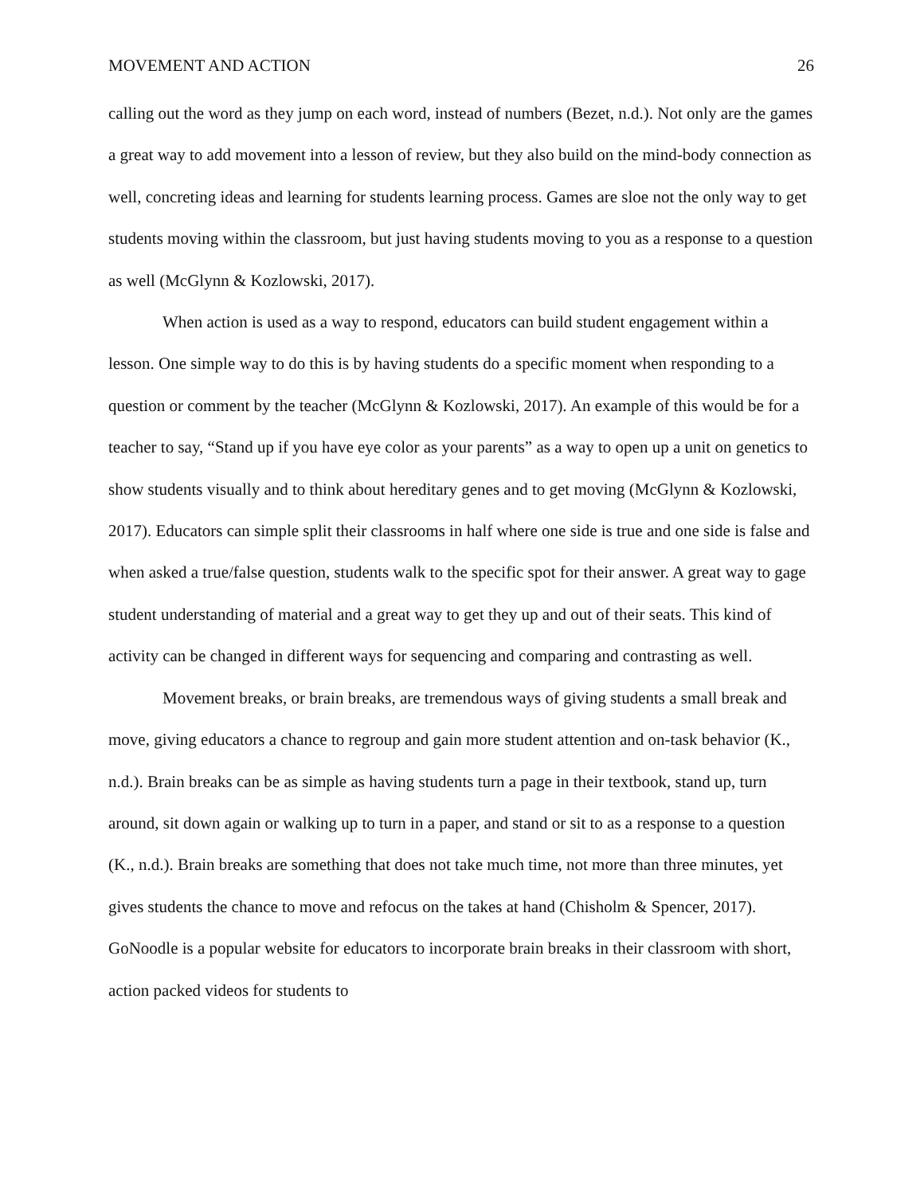MOVEMENT AND ACTION 26
calling out the word as they jump on each word, instead of numbers (Bezet, n.d.). Not only are the games a great way to add movement into a lesson of review, but they also build on the mind-body connection as well, concreting ideas and learning for students learning process. Games are sloe not the only way to get students moving within the classroom, but just having students moving to you as a response to a question as well (McGlynn & Kozlowski, 2017).
When action is used as a way to respond, educators can build student engagement within a lesson. One simple way to do this is by having students do a specific moment when responding to a question or comment by the teacher (McGlynn & Kozlowski, 2017). An example of this would be for a teacher to say, “Stand up if you have eye color as your parents” as a way to open up a unit on genetics to show students visually and to think about hereditary genes and to get moving (McGlynn & Kozlowski, 2017). Educators can simple split their classrooms in half where one side is true and one side is false and when asked a true/false question, students walk to the specific spot for their answer. A great way to gage student understanding of material and a great way to get they up and out of their seats. This kind of activity can be changed in different ways for sequencing and comparing and contrasting as well.
Movement breaks, or brain breaks, are tremendous ways of giving students a small break and move, giving educators a chance to regroup and gain more student attention and on-task behavior (K., n.d.). Brain breaks can be as simple as having students turn a page in their textbook, stand up, turn around, sit down again or walking up to turn in a paper, and stand or sit to as a response to a question (K., n.d.). Brain breaks are something that does not take much time, not more than three minutes, yet gives students the chance to move and refocus on the takes at hand (Chisholm & Spencer, 2017). GoNoodle is a popular website for educators to incorporate brain breaks in their classroom with short, action packed videos for students to